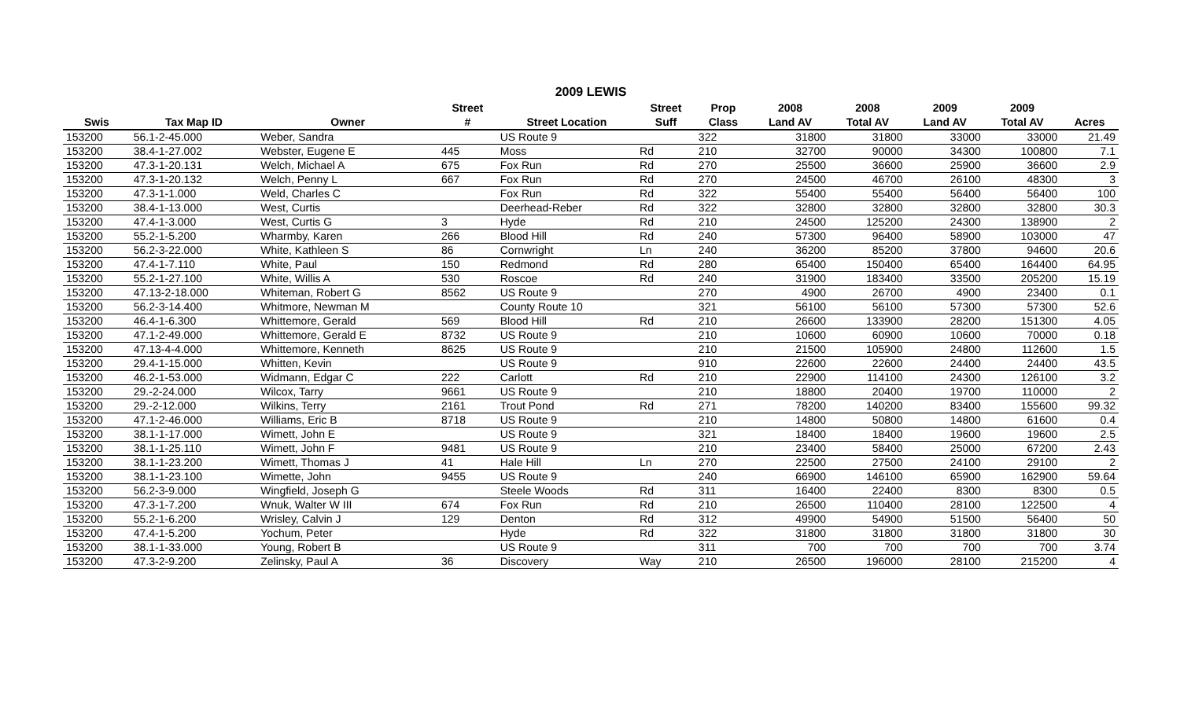2009 LEWIS
| | | | Street | | Street | Prop | 2008 | 2008 | 2009 | 2009 | |
| --- | --- | --- | --- | --- | --- | --- | --- | --- | --- | --- | --- |
| Swis | Tax Map ID | Owner | # | Street Location | Suff | Class | Land AV | Total AV | Land AV | Total AV | Acres |
| 153200 | 56.1-2-45.000 | Weber, Sandra | | US Route 9 | | 322 | 31800 | 31800 | 33000 | 33000 | 21.49 |
| 153200 | 38.4-1-27.002 | Webster, Eugene E | 445 | Moss | Rd | 210 | 32700 | 90000 | 34300 | 100800 | 7.1 |
| 153200 | 47.3-1-20.131 | Welch, Michael A | 675 | Fox Run | Rd | 270 | 25500 | 36600 | 25900 | 36600 | 2.9 |
| 153200 | 47.3-1-20.132 | Welch, Penny L | 667 | Fox Run | Rd | 270 | 24500 | 46700 | 26100 | 48300 | 3 |
| 153200 | 47.3-1-1.000 | Weld, Charles C | | Fox Run | Rd | 322 | 55400 | 55400 | 56400 | 56400 | 100 |
| 153200 | 38.4-1-13.000 | West, Curtis | | Deerhead-Reber | Rd | 322 | 32800 | 32800 | 32800 | 32800 | 30.3 |
| 153200 | 47.4-1-3.000 | West, Curtis G | 3 | Hyde | Rd | 210 | 24500 | 125200 | 24300 | 138900 | 2 |
| 153200 | 55.2-1-5.200 | Wharmby, Karen | 266 | Blood Hill | Rd | 240 | 57300 | 96400 | 58900 | 103000 | 47 |
| 153200 | 56.2-3-22.000 | White, Kathleen S | 86 | Cornwright | Ln | 240 | 36200 | 85200 | 37800 | 94600 | 20.6 |
| 153200 | 47.4-1-7.110 | White, Paul | 150 | Redmond | Rd | 280 | 65400 | 150400 | 65400 | 164400 | 64.95 |
| 153200 | 55.2-1-27.100 | White, Willis A | 530 | Roscoe | Rd | 240 | 31900 | 183400 | 33500 | 205200 | 15.19 |
| 153200 | 47.13-2-18.000 | Whiteman, Robert G | 8562 | US Route 9 | | 270 | 4900 | 26700 | 4900 | 23400 | 0.1 |
| 153200 | 56.2-3-14.400 | Whitmore, Newman M | | County Route 10 | | 321 | 56100 | 56100 | 57300 | 57300 | 52.6 |
| 153200 | 46.4-1-6.300 | Whittemore, Gerald | 569 | Blood Hill | Rd | 210 | 26600 | 133900 | 28200 | 151300 | 4.05 |
| 153200 | 47.1-2-49.000 | Whittemore, Gerald E | 8732 | US Route 9 | | 210 | 10600 | 60900 | 10600 | 70000 | 0.18 |
| 153200 | 47.13-4-4.000 | Whittemore, Kenneth | 8625 | US Route 9 | | 210 | 21500 | 105900 | 24800 | 112600 | 1.5 |
| 153200 | 29.4-1-15.000 | Whitten, Kevin | | US Route 9 | | 910 | 22600 | 22600 | 24400 | 24400 | 43.5 |
| 153200 | 46.2-1-53.000 | Widmann, Edgar C | 222 | Carlott | Rd | 210 | 22900 | 114100 | 24300 | 126100 | 3.2 |
| 153200 | 29.-2-24.000 | Wilcox, Tarry | 9661 | US Route 9 | | 210 | 18800 | 20400 | 19700 | 110000 | 2 |
| 153200 | 29.-2-12.000 | Wilkins, Terry | 2161 | Trout Pond | Rd | 271 | 78200 | 140200 | 83400 | 155600 | 99.32 |
| 153200 | 47.1-2-46.000 | Williams, Eric B | 8718 | US Route 9 | | 210 | 14800 | 50800 | 14800 | 61600 | 0.4 |
| 153200 | 38.1-1-17.000 | Wimett, John E | | US Route 9 | | 321 | 18400 | 18400 | 19600 | 19600 | 2.5 |
| 153200 | 38.1-1-25.110 | Wimett, John F | 9481 | US Route 9 | | 210 | 23400 | 58400 | 25000 | 67200 | 2.43 |
| 153200 | 38.1-1-23.200 | Wimett, Thomas J | 41 | Hale Hill | Ln | 270 | 22500 | 27500 | 24100 | 29100 | 2 |
| 153200 | 38.1-1-23.100 | Wimette, John | 9455 | US Route 9 | | 240 | 66900 | 146100 | 65900 | 162900 | 59.64 |
| 153200 | 56.2-3-9.000 | Wingfield, Joseph G | | Steele Woods | Rd | 311 | 16400 | 22400 | 8300 | 8300 | 0.5 |
| 153200 | 47.3-1-7.200 | Wnuk, Walter W III | 674 | Fox Run | Rd | 210 | 26500 | 110400 | 28100 | 122500 | 4 |
| 153200 | 55.2-1-6.200 | Wrisley, Calvin J | 129 | Denton | Rd | 312 | 49900 | 54900 | 51500 | 56400 | 50 |
| 153200 | 47.4-1-5.200 | Yochum, Peter | | Hyde | Rd | 322 | 31800 | 31800 | 31800 | 31800 | 30 |
| 153200 | 38.1-1-33.000 | Young, Robert B | | US Route 9 | | 311 | 700 | 700 | 700 | 700 | 3.74 |
| 153200 | 47.3-2-9.200 | Zelinsky, Paul A | 36 | Discovery | Way | 210 | 26500 | 196000 | 28100 | 215200 | 4 |